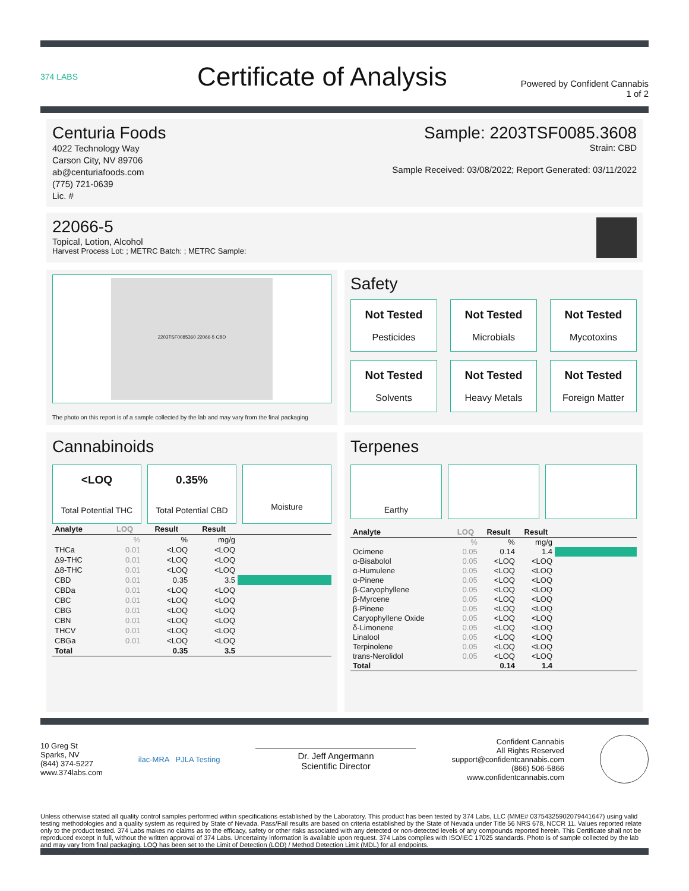374 LABS
Certificate of Analysis
Powered by Confident Cannabis
1 of 2
Centuria Foods
4022 Technology Way
Carson City, NV 89706
ab@centuriafoods.com
(775) 721-0639
Lic. #
Sample: 2203TSF0085.3608
Strain: CBD
Sample Received: 03/08/2022; Report Generated: 03/11/2022
22066-5
Topical, Lotion, Alcohol
Harvest Process Lot: ; METRC Batch: ; METRC Sample:
2203TSF0085360 22066-5 CBD
The photo on this report is of a sample collected by the lab and may vary from the final packaging
Safety
Not Tested
Pesticides
Not Tested
Microbials
Not Tested
Mycotoxins
Not Tested
Solvents
Not Tested
Heavy Metals
Not Tested
Foreign Matter
Cannabinoids
<LOQ
Total Potential THC
0.35%
Total Potential CBD
Moisture
| Analyte | LOQ | Result | Result | |
| --- | --- | --- | --- | --- |
| | % | % | mg/g | |
| THCa | 0.01 | <LOQ | <LOQ | |
| Δ9-THC | 0.01 | <LOQ | <LOQ | |
| Δ8-THC | 0.01 | <LOQ | <LOQ | |
| CBD | 0.01 | 0.35 | 3.5 | |
| CBDa | 0.01 | <LOQ | <LOQ | |
| CBC | 0.01 | <LOQ | <LOQ | |
| CBG | 0.01 | <LOQ | <LOQ | |
| CBN | 0.01 | <LOQ | <LOQ | |
| THCV | 0.01 | <LOQ | <LOQ | |
| CBGa | 0.01 | <LOQ | <LOQ | |
| Total | | 0.35 | 3.5 | |
Terpenes
Earthy
| Analyte | LOQ | Result | Result | |
| --- | --- | --- | --- | --- |
| | % | % | mg/g | |
| Ocimene | 0.05 | 0.14 | 1.4 | |
| α-Bisabolol | 0.05 | <LOQ | <LOQ | |
| α-Humulene | 0.05 | <LOQ | <LOQ | |
| α-Pinene | 0.05 | <LOQ | <LOQ | |
| β-Caryophyllene | 0.05 | <LOQ | <LOQ | |
| β-Myrcene | 0.05 | <LOQ | <LOQ | |
| β-Pinene | 0.05 | <LOQ | <LOQ | |
| Caryophyllene Oxide | 0.05 | <LOQ | <LOQ | |
| δ-Limonene | 0.05 | <LOQ | <LOQ | |
| Linalool | 0.05 | <LOQ | <LOQ | |
| Terpinolene | 0.05 | <LOQ | <LOQ | |
| trans-Nerolidol | 0.05 | <LOQ | <LOQ | |
| Total | | 0.14 | 1.4 | |
10 Greg St
Sparks, NV
(844) 374-5227
www.374labs.com
ilac-MRA PJLA Testing
Dr. Jeff Angermann
Scientific Director
Confident Cannabis
All Rights Reserved
support@confidentcannabis.com
(866) 506-5866
www.confidentcannabis.com
Unless otherwise stated all quality control samples performed within specifications established by the Laboratory. This product has been tested by 374 Labs, LLC (MME# 03754325902079441647) using valid testing methodologies and a quality system as required by State of Nevada. Pass/Fail results are based on criteria established by the State of Nevada under Title 56 NRS 678, NCCR 11. Values reported relate only to the product tested. 374 Labs makes no claims as to the efficacy, safety or other risks associated with any detected or non-detected levels of any compounds reported herein. This Certificate shall not be reproduced except in full, without the written approval of 374 Labs. Uncertainty information is available upon request. 374 Labs complies with ISO/IEC 17025 standards. Photo is of sample collected by the lab and may vary from final packaging. LOQ has been set to the Limit of Detection (LOD) / Method Detection Limit (MDL) for all endpoints.